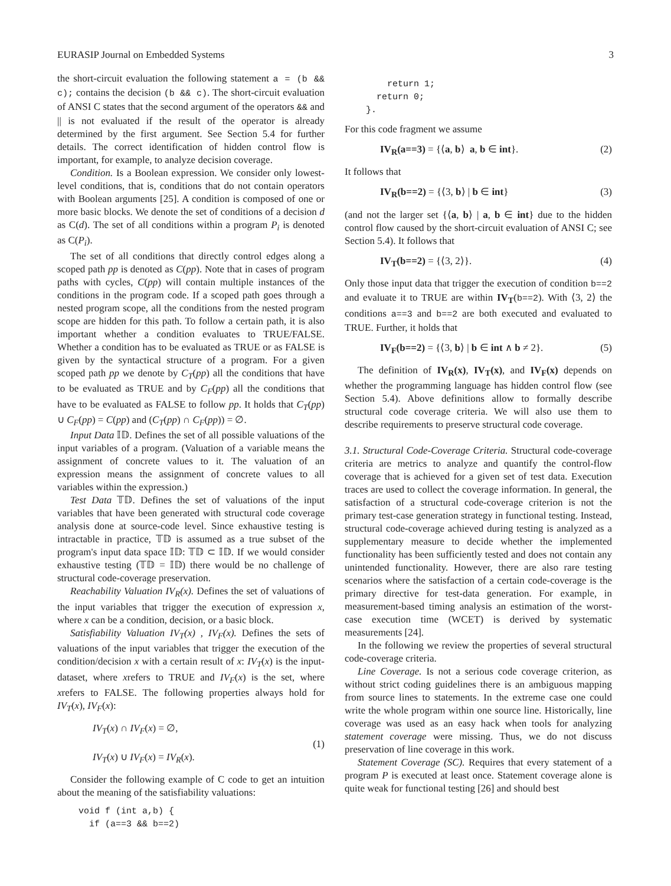EURASIP Journal on Embedded Systems 3
the short-circuit evaluation the following statement a = (b && c); contains the decision (b && c). The short-circuit evaluation of ANSI C states that the second argument of the operators && and || is not evaluated if the result of the operator is already determined by the first argument. See Section 5.4 for further details. The correct identification of hidden control flow is important, for example, to analyze decision coverage.
Condition. Is a Boolean expression. We consider only lowest-level conditions, that is, conditions that do not contain operators with Boolean arguments [25]. A condition is composed of one or more basic blocks. We denote the set of conditions of a decision d as C(d). The set of all conditions within a program P<sub>i</sub> is denoted as C(P<sub>i</sub>).
The set of all conditions that directly control edges along a scoped path pp is denoted as C(pp). Note that in cases of program paths with cycles, C(pp) will contain multiple instances of the conditions in the program code. If a scoped path goes through a nested program scope, all the conditions from the nested program scope are hidden for this path. To follow a certain path, it is also important whether a condition evaluates to TRUE/FALSE. Whether a condition has to be evaluated as TRUE or as FALSE is given by the syntactical structure of a program. For a given scoped path pp we denote by C<sub>T</sub>(pp) all the conditions that have to be evaluated as TRUE and by C<sub>F</sub>(pp) all the conditions that have to be evaluated as FALSE to follow pp. It holds that C<sub>T</sub>(pp) ∪ C<sub>F</sub>(pp) = C(pp) and (C<sub>T</sub>(pp) ∩ C<sub>F</sub>(pp)) = ∅.
Input Data 𝕀𝔻. Defines the set of all possible valuations of the input variables of a program. (Valuation of a variable means the assignment of concrete values to it. The valuation of an expression means the assignment of concrete values to all variables within the expression.)
Test Data 𝕋𝔻. Defines the set of valuations of the input variables that have been generated with structural code coverage analysis done at source-code level. Since exhaustive testing is intractable in practice, 𝕋𝔻 is assumed as a true subset of the program's input data space 𝕀𝔻: 𝕋𝔻 ⊂ 𝕀𝔻. If we would consider exhaustive testing (𝕋𝔻 = 𝕀𝔻) there would be no challenge of structural code-coverage preservation.
Reachability Valuation IV<sub>R</sub>(x). Defines the set of valuations of the input variables that trigger the execution of expression x, where x can be a condition, decision, or a basic block.
Satisfiability Valuation IV<sub>T</sub>(x) , IV<sub>F</sub>(x). Defines the sets of valuations of the input variables that trigger the execution of the condition/decision x with a certain result of x: IV<sub>T</sub>(x) is the input-dataset, where xrefers to TRUE and IV<sub>F</sub>(x) is the set, where xrefers to FALSE. The following properties always hold for IV<sub>T</sub>(x), IV<sub>F</sub>(x):
IV<sub>T</sub>(x) ∩ IV<sub>F</sub>(x) = ∅,
IV<sub>T</sub>(x) ∪ IV<sub>F</sub>(x) = IV<sub>R</sub>(x).
(1)
Consider the following example of C code to get an intuition about the meaning of the satisfiability valuations:
void f (int a,b) { if (a==3 && b==2)
return 1; return 0; }.
For this code fragment we assume
IV<sub>R</sub>(a==3) = {⟨a, b⟩ a, b ∈ int}.
(2)
It follows that
IV<sub>R</sub>(b==2) = {⟨3, b⟩ | b ∈ int} (3)
(and not the larger set {⟨a, b⟩ | a, b ∈ int} due to the hidden control flow caused by the short-circuit evaluation of ANSI C; see Section 5.4). It follows that
IV<sub>T</sub>(b==2) = {⟨3, 2⟩}. (4)
Only those input data that trigger the execution of condition b==2 and evaluate it to TRUE are within IV<sub>T</sub>(b==2). With ⟨3, 2⟩ the conditions a==3 and b==2 are both executed and evaluated to TRUE. Further, it holds that
IV<sub>F</sub>(b==2) = {⟨3, b⟩ | b ∈ int ∧ b ≠ 2}.
(5)
The definition of IV<sub>R</sub>(x), IV<sub>T</sub>(x), and IV<sub>F</sub>(x) depends on whether the programming language has hidden control flow (see Section 5.4). Above definitions allow to formally describe structural code coverage criteria. We will also use them to describe requirements to preserve structural code coverage.
3.1. Structural Code-Coverage Criteria. Structural code-coverage criteria are metrics to analyze and quantify the control-flow coverage that is achieved for a given set of test data. Execution traces are used to collect the coverage information. In general, the satisfaction of a structural code-coverage criterion is not the primary test-case generation strategy in functional testing. Instead, structural code-coverage achieved during testing is analyzed as a supplementary measure to decide whether the implemented functionality has been sufficiently tested and does not contain any unintended functionality. However, there are also rare testing scenarios where the satisfaction of a certain code-coverage is the primary directive for test-data generation. For example, in measurement-based timing analysis an estimation of the worst-case execution time (WCET) is derived by systematic measurements [24].
In the following we review the properties of several structural code-coverage criteria.
Line Coverage. Is not a serious code coverage criterion, as without strict coding guidelines there is an ambiguous mapping from source lines to statements. In the extreme case one could write the whole program within one source line. Historically, line coverage was used as an easy hack when tools for analyzing statement coverage were missing. Thus, we do not discuss preservation of line coverage in this work.
Statement Coverage (SC). Requires that every statement of a program P is executed at least once. Statement coverage alone is quite weak for functional testing [26] and should best